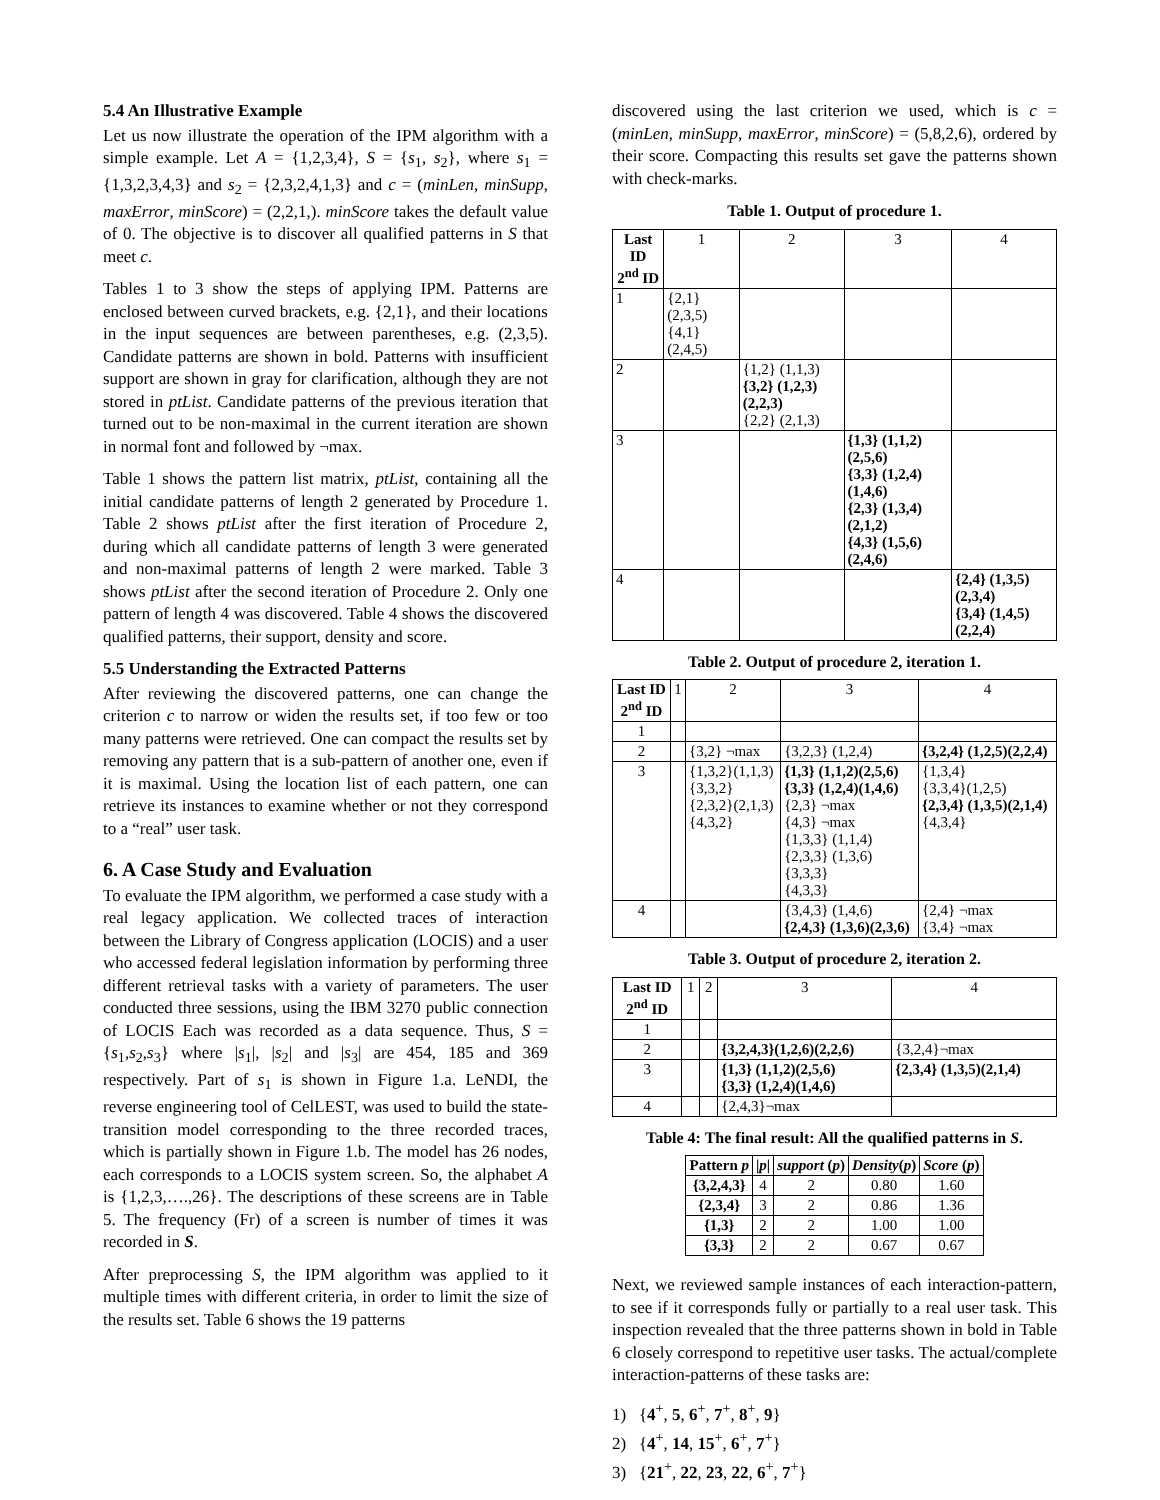5.4 An Illustrative Example
Let us now illustrate the operation of the IPM algorithm with a simple example. Let A = {1,2,3,4}, S = {s<sub>1</sub>, s<sub>2</sub>}, where s<sub>1</sub> = {1,3,2,3,4,3} and s<sub>2</sub> = {2,3,2,4,1,3} and c = (minLen, minSupp, maxError, minScore) = (2,2,1,). minScore takes the default value of 0. The objective is to discover all qualified patterns in S that meet c.
Tables 1 to 3 show the steps of applying IPM. Patterns are enclosed between curved brackets, e.g. {2,1}, and their locations in the input sequences are between parentheses, e.g. (2,3,5). Candidate patterns are shown in bold. Patterns with insufficient support are shown in gray for clarification, although they are not stored in ptList. Candidate patterns of the previous iteration that turned out to be non-maximal in the current iteration are shown in normal font and followed by ¬max.
Table 1 shows the pattern list matrix, ptList, containing all the initial candidate patterns of length 2 generated by Procedure 1. Table 2 shows ptList after the first iteration of Procedure 2, during which all candidate patterns of length 3 were generated and non-maximal patterns of length 2 were marked. Table 3 shows ptList after the second iteration of Procedure 2. Only one pattern of length 4 was discovered. Table 4 shows the discovered qualified patterns, their support, density and score.
5.5 Understanding the Extracted Patterns
After reviewing the discovered patterns, one can change the criterion c to narrow or widen the results set, if too few or too many patterns were retrieved. One can compact the results set by removing any pattern that is a sub-pattern of another one, even if it is maximal. Using the location list of each pattern, one can retrieve its instances to examine whether or not they correspond to a “real” user task.
6. A Case Study and Evaluation
To evaluate the IPM algorithm, we performed a case study with a real legacy application. We collected traces of interaction between the Library of Congress application (LOCIS) and a user who accessed federal legislation information by performing three different retrieval tasks with a variety of parameters. The user conducted three sessions, using the IBM 3270 public connection of LOCIS Each was recorded as a data sequence. Thus, S ={s<sub>1</sub>,s<sub>2</sub>,s<sub>3</sub>} where |s<sub>1</sub>|, |s<sub>2</sub>| and |s<sub>3</sub>| are 454, 185 and 369 respectively. Part of s<sub>1</sub> is shown in Figure 1.a. LeNDI, the reverse engineering tool of CelLEST, was used to build the state-transition model corresponding to the three recorded traces, which is partially shown in Figure 1.b. The model has 26 nodes, each corresponds to a LOCIS system screen. So, the alphabet A is {1,2,3,….,26}. The descriptions of these screens are in Table 5. The frequency (Fr) of a screen is number of times it was recorded in S.
After preprocessing S, the IPM algorithm was applied to it multiple times with different criteria, in order to limit the size of the results set. Table 6 shows the 19 patterns
discovered using the last criterion we used, which is c = (minLen, minSupp, maxError, minScore) = (5,8,2,6), ordered by their score. Compacting this results set gave the patterns shown with check-marks.
Table 1. Output of procedure 1.
| Last ID 2<sup>nd</sup> ID | 1 | 2 | 3 | 4 |
| --- | --- | --- | --- | --- |
| 1 | {2,1} (2,3,5) {4,1} (2,4,5) | | | |
| 2 | | {1,2} (1,1,3) {3,2} (1,2,3)(2,2,3) {2,2} (2,1,3) | | |
| 3 | | | {1,3} (1,1,2) (2,5,6) {3,3} (1,2,4) (1,4,6) {2,3} (1,3,4) (2,1,2) {4,3} (1,5,6) (2,4,6) | |
| 4 | | | | {2,4} (1,3,5)(2,3,4) {3,4} (1,4,5)(2,2,4) |
Table 2. Output of procedure 2, iteration 1.
| Last ID 2<sup>nd</sup> ID | 1 | 2 | 3 | 4 |
| --- | --- | --- | --- | --- |
| 1 | | | | |
| 2 | | {3,2} ¬max | {3,2,3} (1,2,4) | {3,2,4} (1,2,5)(2,2,4) |
| 3 | | {1,3,2}(1,1,3) {3,3,2} {2,3,2}(2,1,3) {4,3,2} | {1,3} (1,1,2)(2,5,6) {3,3} (1,2,4)(1,4,6) {2,3} ¬max {4,3} ¬max {1,3,3} (1,1,4) {2,3,3} (1,3,6) {3,3,3} {4,3,3} | {1,3,4} {3,3,4}(1,2,5) {2,3,4} (1,3,5)(2,1,4) {4,3,4} |
| 4 | | | {3,4,3} (1,4,6) {2,4,3} (1,3,6)(2,3,6) | {2,4} ¬max {3,4} ¬max |
Table 3. Output of procedure 2, iteration 2.
| Last ID 2<sup>nd</sup> ID | 1 | 2 | 3 | 4 |
| --- | --- | --- | --- | --- |
| 1 | | | | |
| 2 | | | {3,2,4,3}(1,2,6)(2,2,6) | {3,2,4}¬max |
| 3 | | | {1,3} (1,1,2)(2,5,6) {3,3} (1,2,4)(1,4,6) | {2,3,4} (1,3,5)(2,1,4) |
| 4 | | | {2,4,3}¬max | |
Table 4: The final result: All the qualified patterns in S.
| Pattern p | / p / | support ( p ) | Density ( p ) | Score ( p ) |
| --- | --- | --- | --- | --- |
| {3,2,4,3} | 4 | 2 | 0.80 | 1.60 |
| {2,3,4} | 3 | 2 | 0.86 | 1.36 |
| {1,3} | 2 | 2 | 1.00 | 1.00 |
| {3,3} | 2 | 2 | 0.67 | 0.67 |
Next, we reviewed sample instances of each interaction-pattern, to see if it corresponds fully or partially to a real user task. This inspection revealed that the three patterns shown in bold in Table 6 closely correspond to repetitive user tasks. The actual/complete interaction-patterns of these tasks are:
1) {4<sup>+</sup>, 5, 6<sup>+</sup>, 7<sup>+</sup>, 8<sup>+</sup>, 9}
2) {4<sup>+</sup>, 14, 15<sup>+</sup>, 6<sup>+</sup>, 7<sup>+</sup>}
3) {21<sup>+</sup>, 22, 23, 22, 6<sup>+</sup>, 7<sup>+</sup>}